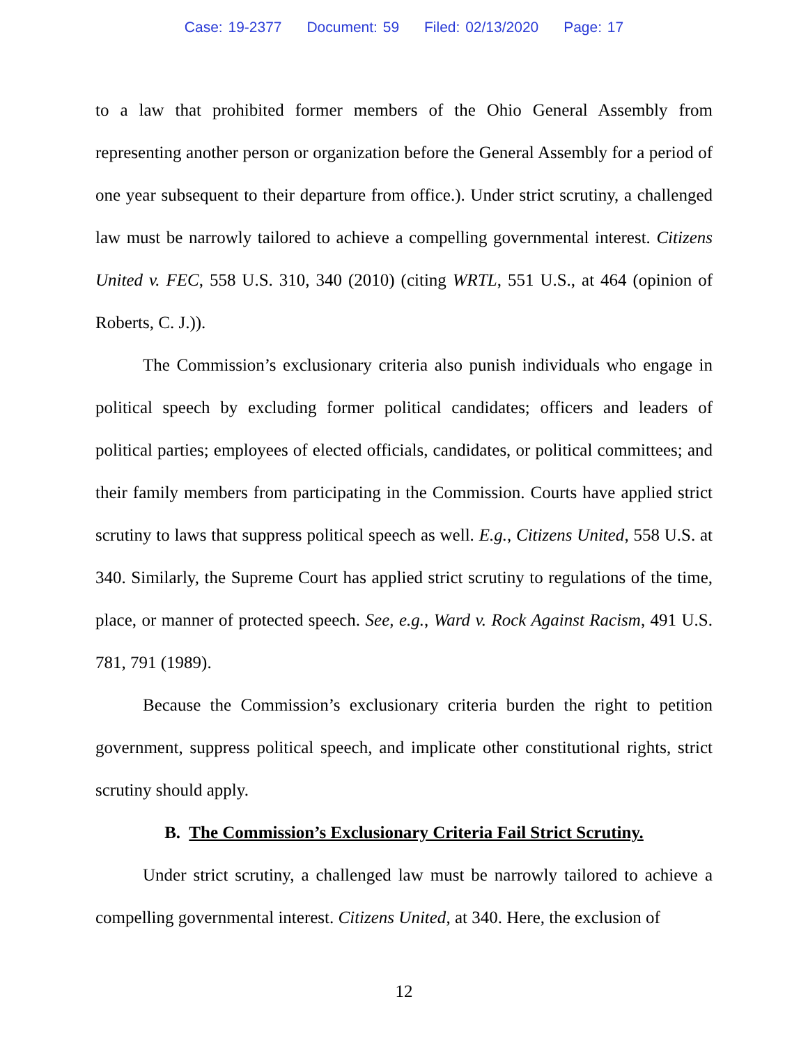Case: 19-2377 Document: 59 Filed: 02/13/2020 Page: 17
to a law that prohibited former members of the Ohio General Assembly from representing another person or organization before the General Assembly for a period of one year subsequent to their departure from office.). Under strict scrutiny, a challenged law must be narrowly tailored to achieve a compelling governmental interest. Citizens United v. FEC, 558 U.S. 310, 340 (2010) (citing WRTL, 551 U.S., at 464 (opinion of Roberts, C. J.)).
The Commission’s exclusionary criteria also punish individuals who engage in political speech by excluding former political candidates; officers and leaders of political parties; employees of elected officials, candidates, or political committees; and their family members from participating in the Commission. Courts have applied strict scrutiny to laws that suppress political speech as well. E.g., Citizens United, 558 U.S. at 340. Similarly, the Supreme Court has applied strict scrutiny to regulations of the time, place, or manner of protected speech. See, e.g., Ward v. Rock Against Racism, 491 U.S. 781, 791 (1989).
Because the Commission’s exclusionary criteria burden the right to petition government, suppress political speech, and implicate other constitutional rights, strict scrutiny should apply.
B. The Commission’s Exclusionary Criteria Fail Strict Scrutiny.
Under strict scrutiny, a challenged law must be narrowly tailored to achieve a compelling governmental interest. Citizens United, at 340. Here, the exclusion of
12